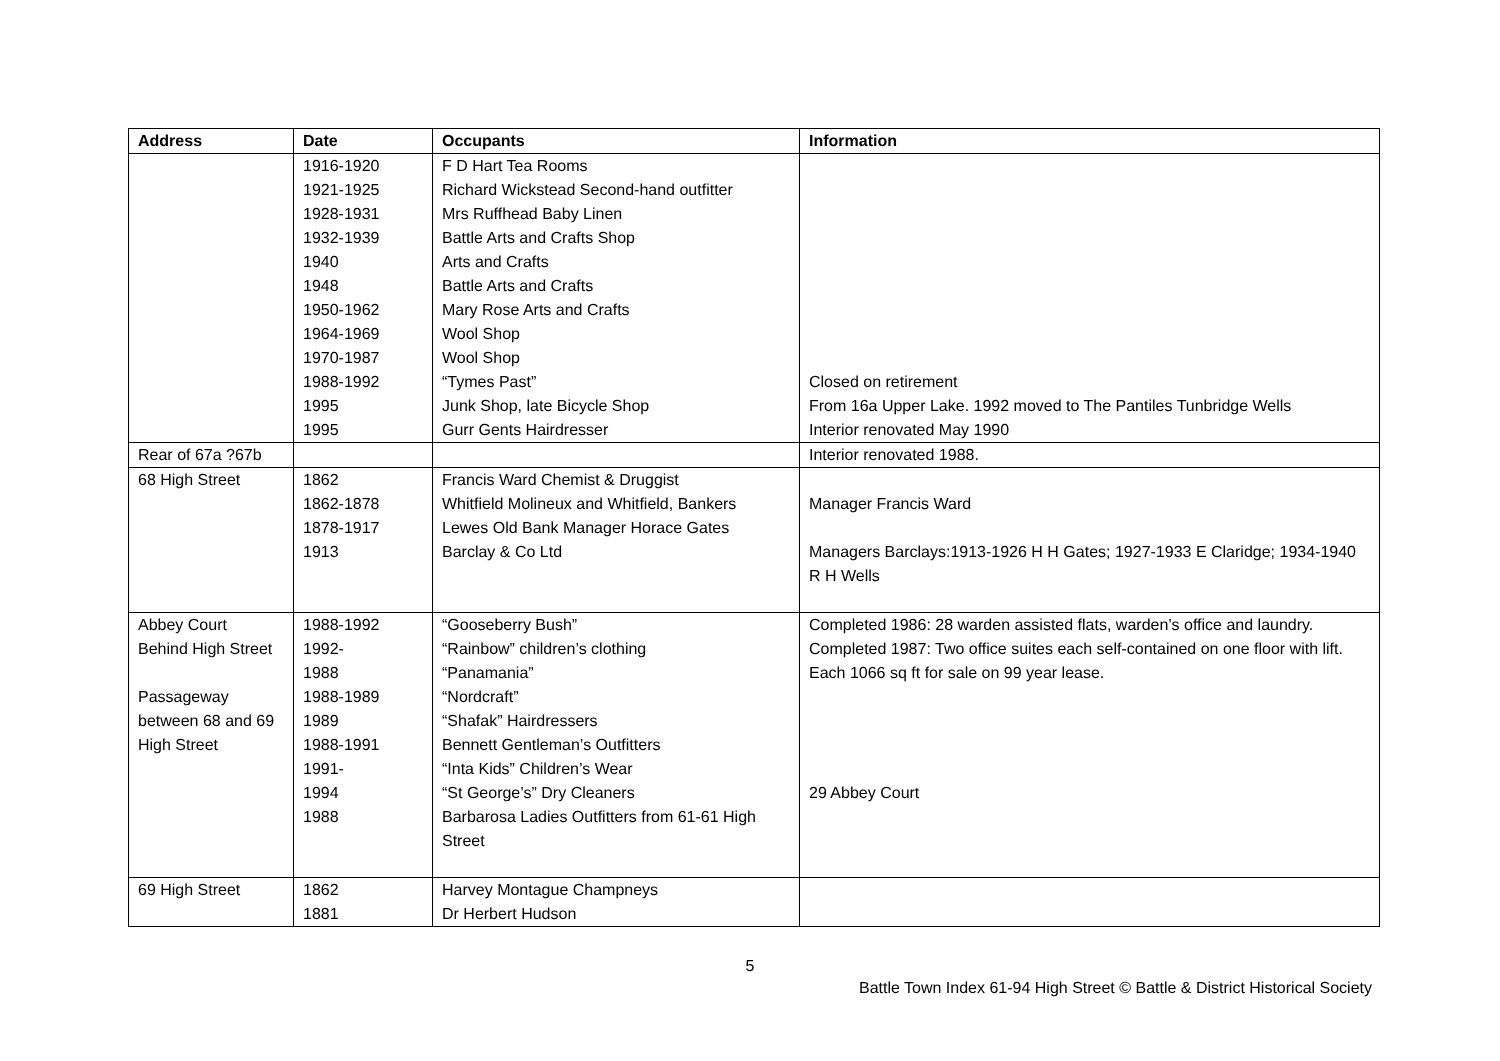| Address | Date | Occupants | Information |
| --- | --- | --- | --- |
| | 1916-1920 1921-1925 1928-1931 1932-1939 1940 1948 1950-1962 1964-1969 1970-1987 1988-1992 1995 1995 | F D Hart Tea Rooms Richard Wickstead Second-hand outfitter Mrs Ruffhead Baby Linen Battle Arts and Crafts Shop Arts and Crafts Battle Arts and Crafts Mary Rose Arts and Crafts Wool Shop Wool Shop “Tymes Past” Junk Shop, late Bicycle Shop Gurr Gents Hairdresser | Closed on retirement From 16a Upper Lake. 1992 moved to The Pantiles Tunbridge Wells Interior renovated May 1990 |
| Rear of 67a ?67b | | | Interior renovated 1988. |
| 68 High Street | 1862 1862-1878 1878-1917 1913 | Francis Ward Chemist & Druggist Whitfield Molineux and Whitfield, Bankers Lewes Old Bank Manager Horace Gates Barclay & Co Ltd | Manager Francis Ward Managers Barclays:1913-1926 H H Gates; 1927-1933 E Claridge; 1934-1940 R H Wells |
| Abbey Court Behind High Street Passageway between 68 and 69 High Street | 1988-1992 1992- 1988 1988-1989 1989 1988-1991 1991- 1994 1988 | “Gooseberry Bush” “Rainbow” children’s clothing “Panamania” “Nordcraft” “Shafak” Hairdressers Bennett Gentleman’s Outfitters “Inta Kids” Children’s Wear “St George’s” Dry Cleaners Barbarosa Ladies Outfitters from 61-61 High Street | Completed 1986: 28 warden assisted flats, warden’s office and laundry. Completed 1987: Two office suites each self-contained on one floor with lift. Each 1066 sq ft for sale on 99 year lease. 29 Abbey Court |
| 69 High Street | 1862 1881 | Harvey Montague Champneys Dr Herbert Hudson | |
5
Battle Town Index 61-94 High Street © Battle & District Historical Society